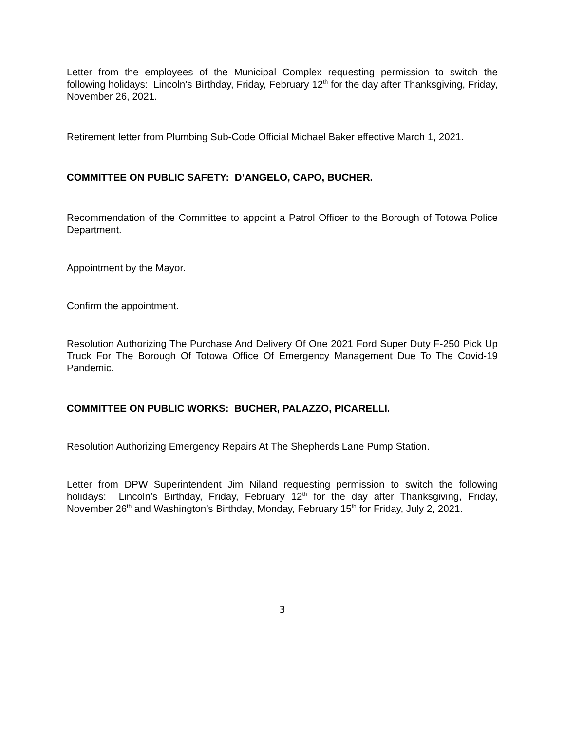Letter from the employees of the Municipal Complex requesting permission to switch the following holidays: Lincoln’s Birthday, Friday, February 12<sup>th</sup> for the day after Thanksgiving, Friday, November 26, 2021.
Retirement letter from Plumbing Sub-Code Official Michael Baker effective March 1, 2021.
COMMITTEE ON PUBLIC SAFETY: D’ANGELO, CAPO, BUCHER.
Recommendation of the Committee to appoint a Patrol Officer to the Borough of Totowa Police Department.
Appointment by the Mayor.
Confirm the appointment.
Resolution Authorizing The Purchase And Delivery Of One 2021 Ford Super Duty F-250 Pick Up Truck For The Borough Of Totowa Office Of Emergency Management Due To The Covid-19 Pandemic.
COMMITTEE ON PUBLIC WORKS: BUCHER, PALAZZO, PICARELLI.
Resolution Authorizing Emergency Repairs At The Shepherds Lane Pump Station.
Letter from DPW Superintendent Jim Niland requesting permission to switch the following holidays: Lincoln’s Birthday, Friday, February 12<sup>th</sup> for the day after Thanksgiving, Friday, November 26<sup>th</sup> and Washington’s Birthday, Monday, February 15<sup>th</sup> for Friday, July 2, 2021.
3